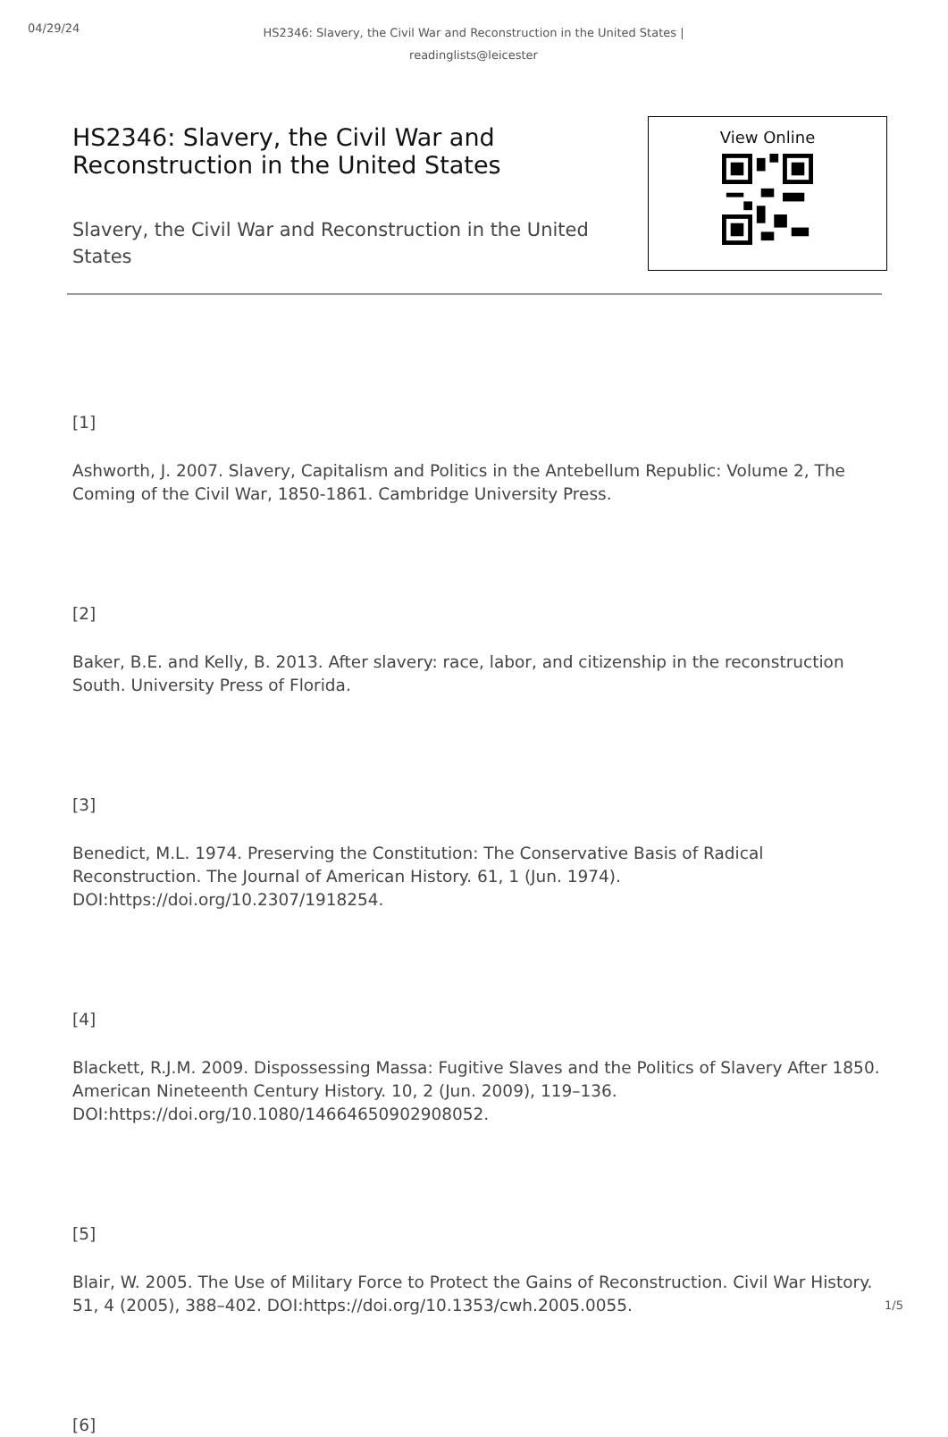04/29/24
HS2346: Slavery, the Civil War and Reconstruction in the United States | readinglists@leicester
HS2346: Slavery, the Civil War and Reconstruction in the United States
Slavery, the Civil War and Reconstruction in the United States
View Online
[1]
Ashworth, J. 2007. Slavery, Capitalism and Politics in the Antebellum Republic: Volume 2, The Coming of the Civil War, 1850-1861. Cambridge University Press.
[2]
Baker, B.E. and Kelly, B. 2013. After slavery: race, labor, and citizenship in the reconstruction South. University Press of Florida.
[3]
Benedict, M.L. 1974. Preserving the Constitution: The Conservative Basis of Radical Reconstruction. The Journal of American History. 61, 1 (Jun. 1974). DOI:https://doi.org/10.2307/1918254.
[4]
Blackett, R.J.M. 2009. Dispossessing Massa: Fugitive Slaves and the Politics of Slavery After 1850. American Nineteenth Century History. 10, 2 (Jun. 2009), 119–136. DOI:https://doi.org/10.1080/14664650902908052.
[5]
Blair, W. 2005. The Use of Military Force to Protect the Gains of Reconstruction. Civil War History. 51, 4 (2005), 388–402. DOI:https://doi.org/10.1353/cwh.2005.0055.
[6]
1/5